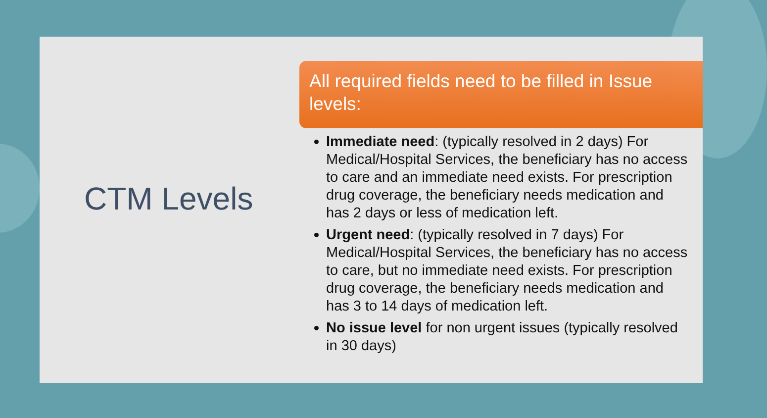CTM Levels
All required fields need to be filled in Issue levels:
Immediate need: (typically resolved in 2 days) For Medical/Hospital Services, the beneficiary has no access to care and an immediate need exists. For prescription drug coverage, the beneficiary needs medication and has 2 days or less of medication left.
Urgent need: (typically resolved in 7 days) For Medical/Hospital Services, the beneficiary has no access to care, but no immediate need exists. For prescription drug coverage, the beneficiary needs medication and has 3 to 14 days of medication left.
No issue level for non urgent issues (typically resolved in 30 days)